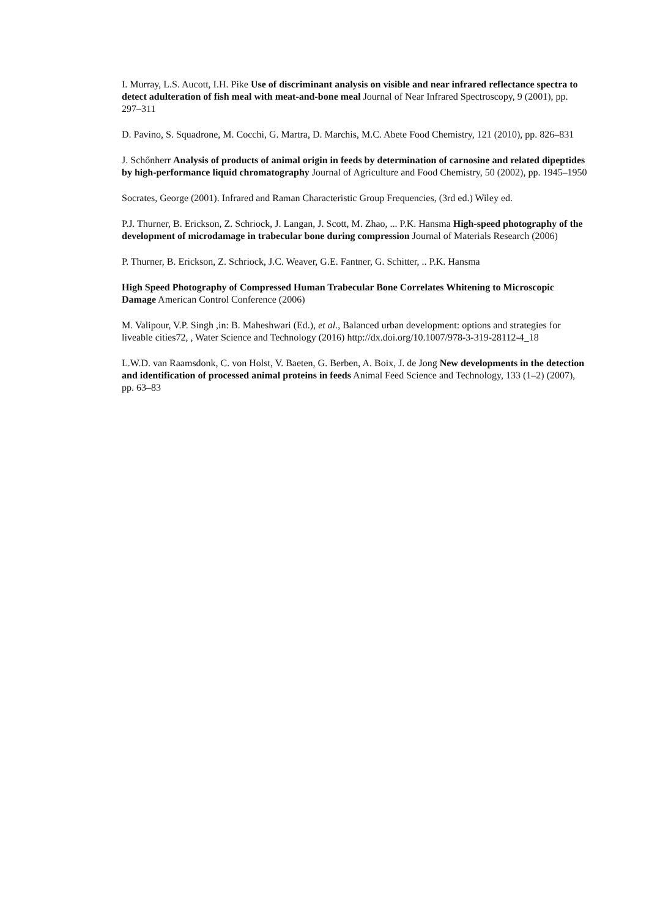I. Murray, L.S. Aucott, I.H. Pike Use of discriminant analysis on visible and near infrared reflectance spectra to detect adulteration of fish meal with meat-and-bone meal Journal of Near Infrared Spectroscopy, 9 (2001), pp. 297–311
D. Pavino, S. Squadrone, M. Cocchi, G. Martra, D. Marchis, M.C. Abete Food Chemistry, 121 (2010), pp. 826–831
J. Schőnherr Analysis of products of animal origin in feeds by determination of carnosine and related dipeptides by high-performance liquid chromatography Journal of Agriculture and Food Chemistry, 50 (2002), pp. 1945–1950
Socrates, George (2001). Infrared and Raman Characteristic Group Frequencies, (3rd ed.) Wiley ed.
P.J. Thurner, B. Erickson, Z. Schriock, J. Langan, J. Scott, M. Zhao, ... P.K. Hansma High-speed photography of the development of microdamage in trabecular bone during compression Journal of Materials Research (2006)
P. Thurner, B. Erickson, Z. Schriock, J.C. Weaver, G.E. Fantner, G. Schitter, .. P.K. Hansma
High Speed Photography of Compressed Human Trabecular Bone Correlates Whitening to Microscopic Damage American Control Conference (2006)
M. Valipour, V.P. Singh ,in: B. Maheshwari (Ed.), et al., Balanced urban development: options and strategies for liveable cities72, , Water Science and Technology (2016) http://dx.doi.org/10.1007/978-3-319-28112-4_18
L.W.D. van Raamsdonk, C. von Holst, V. Baeten, G. Berben, A. Boix, J. de Jong New developments in the detection and identification of processed animal proteins in feeds Animal Feed Science and Technology, 133 (1–2) (2007), pp. 63–83